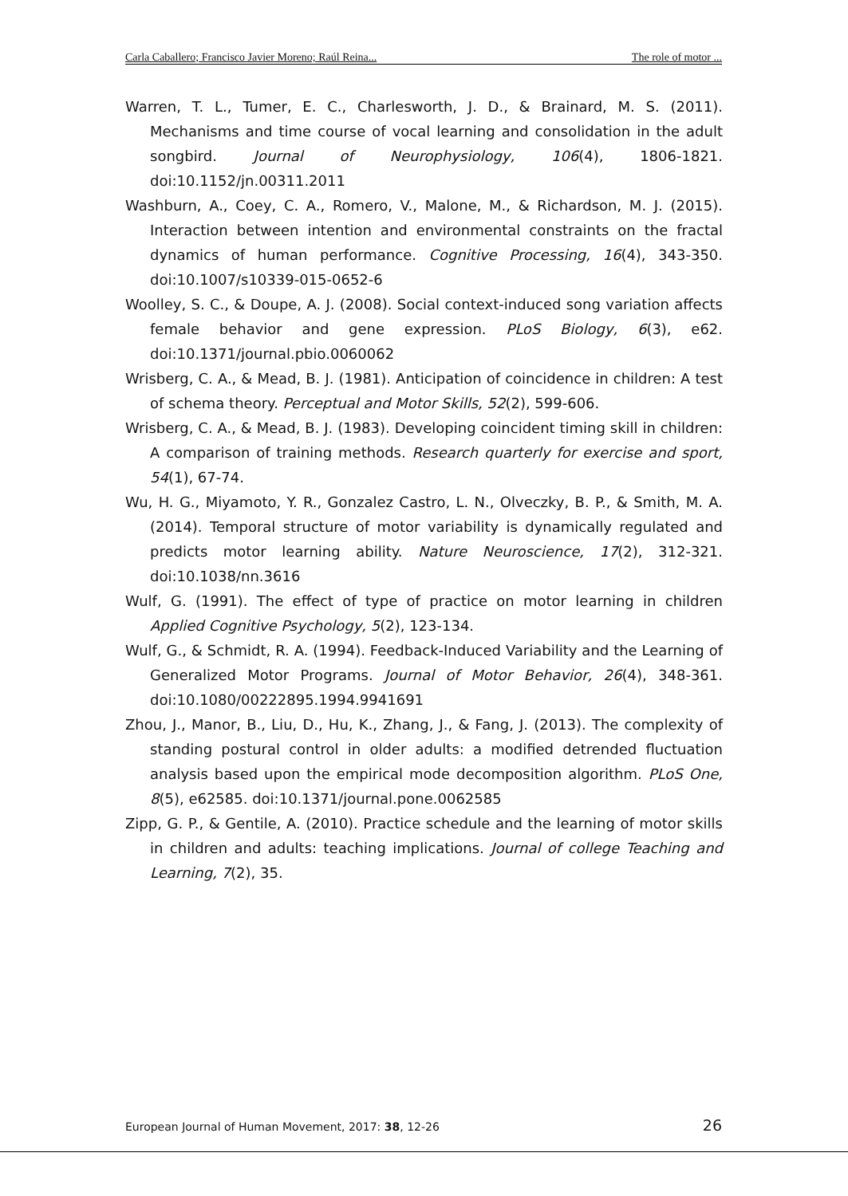Carla Caballero; Francisco Javier Moreno; Raúl Reina... The role of motor ...
Warren, T. L., Tumer, E. C., Charlesworth, J. D., & Brainard, M. S. (2011). Mechanisms and time course of vocal learning and consolidation in the adult songbird. Journal of Neurophysiology, 106(4), 1806-1821. doi:10.1152/jn.00311.2011
Washburn, A., Coey, C. A., Romero, V., Malone, M., & Richardson, M. J. (2015). Interaction between intention and environmental constraints on the fractal dynamics of human performance. Cognitive Processing, 16(4), 343-350. doi:10.1007/s10339-015-0652-6
Woolley, S. C., & Doupe, A. J. (2008). Social context-induced song variation affects female behavior and gene expression. PLoS Biology, 6(3), e62. doi:10.1371/journal.pbio.0060062
Wrisberg, C. A., & Mead, B. J. (1981). Anticipation of coincidence in children: A test of schema theory. Perceptual and Motor Skills, 52(2), 599-606.
Wrisberg, C. A., & Mead, B. J. (1983). Developing coincident timing skill in children: A comparison of training methods. Research quarterly for exercise and sport, 54(1), 67-74.
Wu, H. G., Miyamoto, Y. R., Gonzalez Castro, L. N., Olveczky, B. P., & Smith, M. A. (2014). Temporal structure of motor variability is dynamically regulated and predicts motor learning ability. Nature Neuroscience, 17(2), 312-321. doi:10.1038/nn.3616
Wulf, G. (1991). The effect of type of practice on motor learning in children Applied Cognitive Psychology, 5(2), 123-134.
Wulf, G., & Schmidt, R. A. (1994). Feedback-Induced Variability and the Learning of Generalized Motor Programs. Journal of Motor Behavior, 26(4), 348-361. doi:10.1080/00222895.1994.9941691
Zhou, J., Manor, B., Liu, D., Hu, K., Zhang, J., & Fang, J. (2013). The complexity of standing postural control in older adults: a modified detrended fluctuation analysis based upon the empirical mode decomposition algorithm. PLoS One, 8(5), e62585. doi:10.1371/journal.pone.0062585
Zipp, G. P., & Gentile, A. (2010). Practice schedule and the learning of motor skills in children and adults: teaching implications. Journal of college Teaching and Learning, 7(2), 35.
European Journal of Human Movement, 2017: 38, 12-26 26